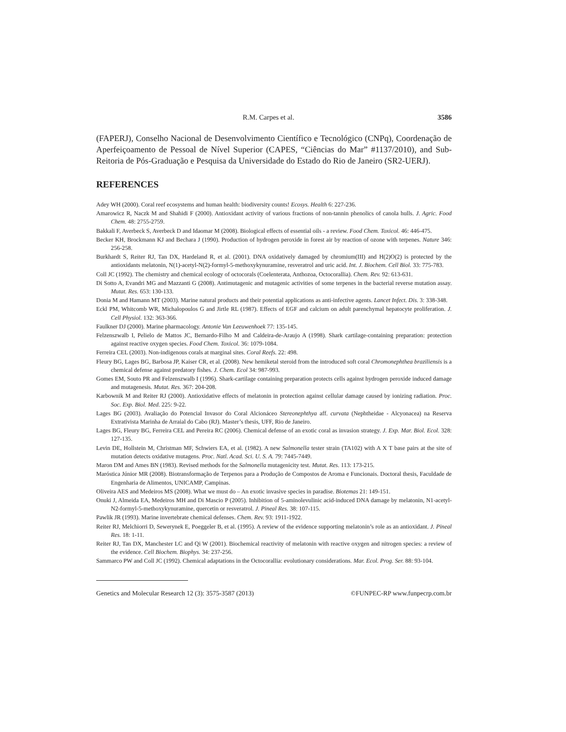R.M. Carpes et al. 3586
(FAPERJ), Conselho Nacional de Desenvolvimento Científico e Tecnológico (CNPq), Coordenação de Aperfeiçoamento de Pessoal de Nível Superior (CAPES, “Ciências do Mar” #1137/2010), and Sub-Reitoria de Pós-Graduação e Pesquisa da Universidade do Estado do Rio de Janeiro (SR2-UERJ).
REFERENCES
Adey WH (2000). Coral reef ecosystems and human health: biodiversity counts! Ecosys. Health 6: 227-236.
Amarowicz R, Naczk M and Shahidi F (2000). Antioxidant activity of various fractions of non-tannin phenolics of canola hulls. J. Agric. Food Chem. 48: 2755-2759.
Bakkali F, Averbeck S, Averbeck D and Idaomar M (2008). Biological effects of essential oils - a review. Food Chem. Toxicol. 46: 446-475.
Becker KH, Brockmann KJ and Bechara J (1990). Production of hydrogen peroxide in forest air by reaction of ozone with terpenes. Nature 346: 256-258.
Burkhardt S, Reiter RJ, Tan DX, Hardeland R, et al. (2001). DNA oxidatively damaged by chromium(III) and H(2)O(2) is protected by the antioxidants melatonin, N(1)-acetyl-N(2)-formyl-5-methoxykynuramine, resveratrol and uric acid. Int. J. Biochem. Cell Biol. 33: 775-783.
Coll JC (1992). The chemistry and chemical ecology of octocorals (Coelenterata, Anthozoa, Octocorallia). Chem. Rev. 92: 613-631.
Di Sotto A, Evandri MG and Mazzanti G (2008). Antimutagenic and mutagenic activities of some terpenes in the bacterial reverse mutation assay. Mutat. Res. 653: 130-133.
Donia M and Hamann MT (2003). Marine natural products and their potential applications as anti-infective agents. Lancet Infect. Dis. 3: 338-348.
Eckl PM, Whitcomb WR, Michalopoulos G and Jirtle RL (1987). Effects of EGF and calcium on adult parenchymal hepatocyte proliferation. J. Cell Physiol. 132: 363-366.
Faulkner DJ (2000). Marine pharmacology. Antonie Van Leeuwenhoek 77: 135-145.
Felzenszwalb I, Pelielo de Mattos JC, Bernardo-Filho M and Caldeira-de-Araujo A (1998). Shark cartilage-containing preparation: protection against reactive oxygen species. Food Chem. Toxicol. 36: 1079-1084.
Ferreira CEL (2003). Non-indigenous corals at marginal sites. Coral Reefs. 22: 498.
Fleury BG, Lages BG, Barbosa JP, Kaiser CR, et al. (2008). New hemiketal steroid from the introduced soft coral Chromonephthea braziliensis is a chemical defense against predatory fishes. J. Chem. Ecol 34: 987-993.
Gomes EM, Souto PR and Felzenszwalb I (1996). Shark-cartilage containing preparation protects cells against hydrogen peroxide induced damage and mutagenesis. Mutat. Res. 367: 204-208.
Karbownik M and Reiter RJ (2000). Antioxidative effects of melatonin in protection against cellular damage caused by ionizing radiation. Proc. Soc. Exp. Biol. Med. 225: 9-22.
Lages BG (2003). Avaliação do Potencial Invasor do Coral Alcionáceo Stereonephthya aff. curvata (Nephtheidae - Alcyonacea) na Reserva Extrativista Marinha de Arraial do Cabo (RJ). Master’s thesis, UFF, Rio de Janeiro.
Lages BG, Fleury BG, Ferreira CEL and Pereira RC (2006). Chemical defense of an exotic coral as invasion strategy. J. Exp. Mar. Biol. Ecol. 328: 127-135.
Levin DE, Hollstein M, Christman MF, Schwiers EA, et al. (1982). A new Salmonella tester strain (TA102) with A X T base pairs at the site of mutation detects oxidative mutagens. Proc. Natl. Acad. Sci. U. S. A. 79: 7445-7449.
Maron DM and Ames BN (1983). Revised methods for the Salmonella mutagenicity test. Mutat. Res. 113: 173-215.
Maróstica Júnior MR (2008). Biotransformação de Terpenos para a Produção de Compostos de Aroma e Funcionais. Doctoral thesis, Faculdade de Engenharia de Alimentos, UNICAMP, Campinas.
Oliveira AES and Medeiros MS (2008). What we must do – An exotic invasive species in paradise. Biotemas 21: 149-151.
Onuki J, Almeida EA, Medeiros MH and Di Mascio P (2005). Inhibition of 5-aminolevulinic acid-induced DNA damage by melatonin, N1-acetyl-N2-formyl-5-methoxykynuramine, quercetin or resveratrol. J. Pineal Res. 38: 107-115.
Pawlik JR (1993). Marine invertebrate chemical defenses. Chem. Rev. 93: 1911-1922.
Reiter RJ, Melchiorri D, Sewerynek E, Poeggeler B, et al. (1995). A review of the evidence supporting melatonin’s role as an antioxidant. J. Pineal Res. 18: 1-11.
Reiter RJ, Tan DX, Manchester LC and Qi W (2001). Biochemical reactivity of melatonin with reactive oxygen and nitrogen species: a review of the evidence. Cell Biochem. Biophys. 34: 237-256.
Sammarco PW and Coll JC (1992). Chemical adaptations in the Octocorallia: evolutionary considerations. Mar. Ecol. Prog. Ser. 88: 93-104.
Genetics and Molecular Research 12 (3): 3575-3587 (2013) ©FUNPEC-RP www.funpecrp.com.br